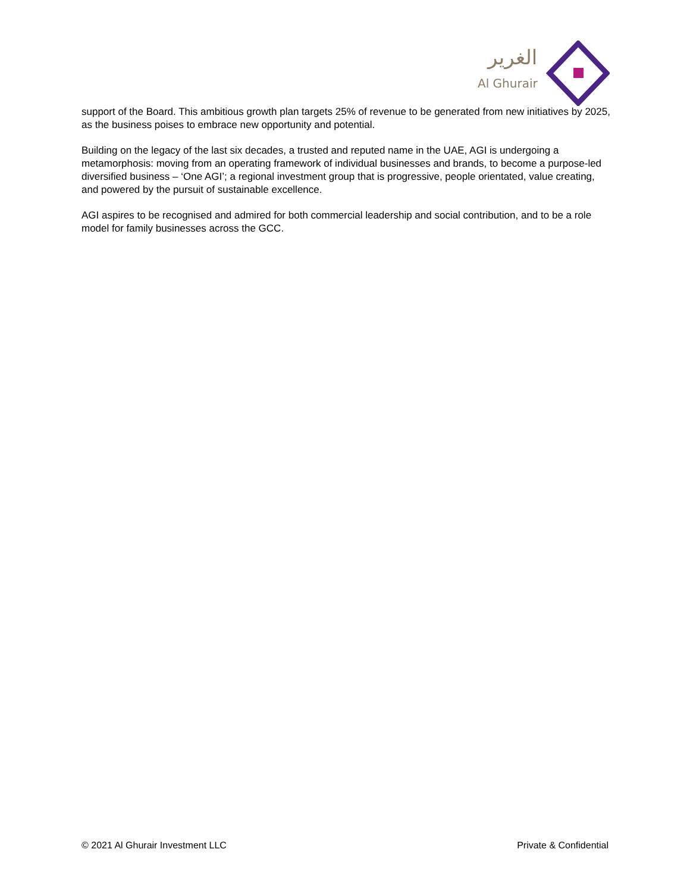الغرير
Al Ghurair
support of the Board. This ambitious growth plan targets 25% of revenue to be generated from new initiatives by 2025, as the business poises to embrace new opportunity and potential.
Building on the legacy of the last six decades, a trusted and reputed name in the UAE, AGI is undergoing a metamorphosis: moving from an operating framework of individual businesses and brands, to become a purpose-led diversified business – ‘One AGI’; a regional investment group that is progressive, people orientated, value creating, and powered by the pursuit of sustainable excellence.
AGI aspires to be recognised and admired for both commercial leadership and social contribution, and to be a role model for family businesses across the GCC.
© 2021 Al Ghurair Investment LLC Private & Confidential